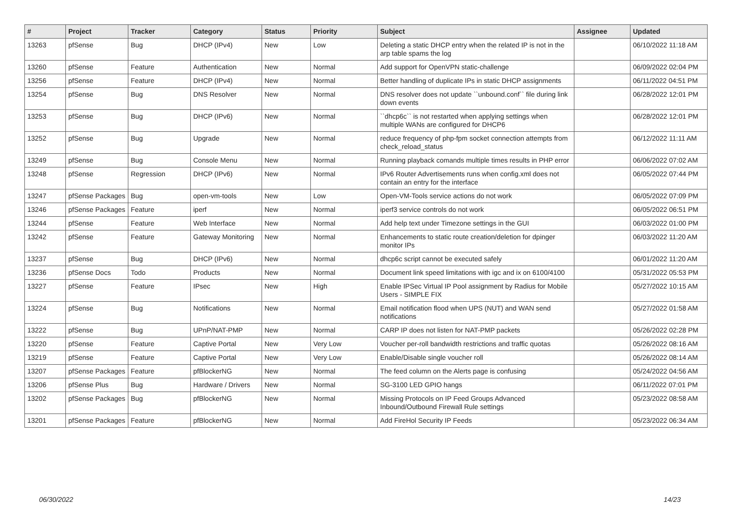| # | Project | Tracker | Category | Status | Priority | Subject | Assignee | Updated |
| --- | --- | --- | --- | --- | --- | --- | --- | --- |
| 13263 | pfSense | Bug | DHCP (IPv4) | New | Low | Deleting a static DHCP entry when the related IP is not in the arp table spams the log | | 06/10/2022 11:18 AM |
| 13260 | pfSense | Feature | Authentication | New | Normal | Add support for OpenVPN static-challenge | | 06/09/2022 02:04 PM |
| 13256 | pfSense | Feature | DHCP (IPv4) | New | Normal | Better handling of duplicate IPs in static DHCP assignments | | 06/11/2022 04:51 PM |
| 13254 | pfSense | Bug | DNS Resolver | New | Normal | DNS resolver does not update ``unbound.conf`` file during link down events | | 06/28/2022 12:01 PM |
| 13253 | pfSense | Bug | DHCP (IPv6) | New | Normal | ``dhcp6c`` is not restarted when applying settings when multiple WANs are configured for DHCP6 | | 06/28/2022 12:01 PM |
| 13252 | pfSense | Bug | Upgrade | New | Normal | reduce frequency of php-fpm socket connection attempts from check_reload_status | | 06/12/2022 11:11 AM |
| 13249 | pfSense | Bug | Console Menu | New | Normal | Running playback comands multiple times results in PHP error | | 06/06/2022 07:02 AM |
| 13248 | pfSense | Regression | DHCP (IPv6) | New | Normal | IPv6 Router Advertisements runs when config.xml does not contain an entry for the interface | | 06/05/2022 07:44 PM |
| 13247 | pfSense Packages | Bug | open-vm-tools | New | Low | Open-VM-Tools service actions do not work | | 06/05/2022 07:09 PM |
| 13246 | pfSense Packages | Feature | iperf | New | Normal | iperf3 service controls do not work | | 06/05/2022 06:51 PM |
| 13244 | pfSense | Feature | Web Interface | New | Normal | Add help text under Timezone settings in the GUI | | 06/03/2022 01:00 PM |
| 13242 | pfSense | Feature | Gateway Monitoring | New | Normal | Enhancements to static route creation/deletion for dpinger monitor IPs | | 06/03/2022 11:20 AM |
| 13237 | pfSense | Bug | DHCP (IPv6) | New | Normal | dhcp6c script cannot be executed safely | | 06/01/2022 11:20 AM |
| 13236 | pfSense Docs | Todo | Products | New | Normal | Document link speed limitations with igc and ix on 6100/4100 | | 05/31/2022 05:53 PM |
| 13227 | pfSense | Feature | IPsec | New | High | Enable IPSec Virtual IP Pool assignment by Radius for Mobile Users - SIMPLE FIX | | 05/27/2022 10:15 AM |
| 13224 | pfSense | Bug | Notifications | New | Normal | Email notification flood when UPS (NUT) and WAN send notifications | | 05/27/2022 01:58 AM |
| 13222 | pfSense | Bug | UPnP/NAT-PMP | New | Normal | CARP IP does not listen for NAT-PMP packets | | 05/26/2022 02:28 PM |
| 13220 | pfSense | Feature | Captive Portal | New | Very Low | Voucher per-roll bandwidth restrictions and traffic quotas | | 05/26/2022 08:16 AM |
| 13219 | pfSense | Feature | Captive Portal | New | Very Low | Enable/Disable single voucher roll | | 05/26/2022 08:14 AM |
| 13207 | pfSense Packages | Feature | pfBlockerNG | New | Normal | The feed column on the Alerts page is confusing | | 05/24/2022 04:56 AM |
| 13206 | pfSense Plus | Bug | Hardware / Drivers | New | Normal | SG-3100 LED GPIO hangs | | 06/11/2022 07:01 PM |
| 13202 | pfSense Packages | Bug | pfBlockerNG | New | Normal | Missing Protocols on IP Feed Groups Advanced Inbound/Outbound Firewall Rule settings | | 05/23/2022 08:58 AM |
| 13201 | pfSense Packages | Feature | pfBlockerNG | New | Normal | Add FireHol Security IP Feeds | | 05/23/2022 06:34 AM |
06/30/2022 14/23